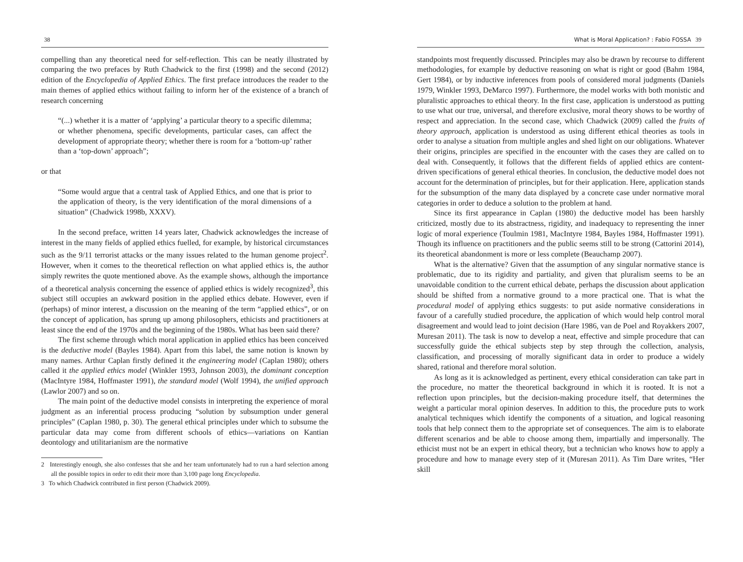38
compelling than any theoretical need for self-reflection. This can be neatly illustrated by comparing the two prefaces by Ruth Chadwick to the first (1998) and the second (2012) edition of the Encyclopedia of Applied Ethics. The first preface introduces the reader to the main themes of applied ethics without failing to inform her of the existence of a branch of research concerning
“(...) whether it is a matter of ‘applying’ a particular theory to a specific dilemma; or whether phenomena, specific developments, particular cases, can affect the development of appropriate theory; whether there is room for a ‘bottom-up’ rather than a ‘top-down’ approach”;
or that
“Some would argue that a central task of Applied Ethics, and one that is prior to the application of theory, is the very identification of the moral dimensions of a situation” (Chadwick 1998b, XXXV).
In the second preface, written 14 years later, Chadwick acknowledges the increase of interest in the many fields of applied ethics fuelled, for example, by historical circumstances such as the 9/11 terrorist attacks or the many issues related to the human genome project<sup>2</sup>. However, when it comes to the theoretical reflection on what applied ethics is, the author simply rewrites the quote mentioned above. As the example shows, although the importance of a theoretical analysis concerning the essence of applied ethics is widely recognized<sup>3</sup>, this subject still occupies an awkward position in the applied ethics debate. However, even if (perhaps) of minor interest, a discussion on the meaning of the term “applied ethics”, or on the concept of application, has sprung up among philosophers, ethicists and practitioners at least since the end of the 1970s and the beginning of the 1980s. What has been said there?
The first scheme through which moral application in applied ethics has been conceived is the deductive model (Bayles 1984). Apart from this label, the same notion is known by many names. Arthur Caplan firstly defined it the engineering model (Caplan 1980); others called it the applied ethics model (Winkler 1993, Johnson 2003), the dominant conception (MacIntyre 1984, Hoffmaster 1991), the standard model (Wolf 1994), the unified approach (Lawlor 2007) and so on.
The main point of the deductive model consists in interpreting the experience of moral judgment as an inferential process producing “solution by subsumption under general principles” (Caplan 1980, p. 30). The general ethical principles under which to subsume the particular data may come from different schools of ethics—variations on Kantian deontology and utilitarianism are the normative
2 Interestingly enough, she also confesses that she and her team unfortunately had to run a hard selection among all the possible topics in order to edit their more than 3,100 page long Encyclopedia.
3 To which Chadwick contributed in first person (Chadwick 2009).
What is Moral Application? : Fabio FOSSA 39
standpoints most frequently discussed. Principles may also be drawn by recourse to different methodologies, for example by deductive reasoning on what is right or good (Bahm 1984, Gert 1984), or by inductive inferences from pools of considered moral judgments (Daniels 1979, Winkler 1993, DeMarco 1997). Furthermore, the model works with both monistic and pluralistic approaches to ethical theory. In the first case, application is understood as putting to use what our true, universal, and therefore exclusive, moral theory shows to be worthy of respect and appreciation. In the second case, which Chadwick (2009) called the fruits of theory approach, application is understood as using different ethical theories as tools in order to analyse a situation from multiple angles and shed light on our obligations. Whatever their origins, principles are specified in the encounter with the cases they are called on to deal with. Consequently, it follows that the different fields of applied ethics are content-driven specifications of general ethical theories. In conclusion, the deductive model does not account for the determination of principles, but for their application. Here, application stands for the subsumption of the many data displayed by a concrete case under normative moral categories in order to deduce a solution to the problem at hand.
Since its first appearance in Caplan (1980) the deductive model has been harshly criticized, mostly due to its abstractness, rigidity, and inadequacy to representing the inner logic of moral experience (Toulmin 1981, MacIntyre 1984, Bayles 1984, Hoffmaster 1991). Though its influence on practitioners and the public seems still to be strong (Cattorini 2014), its theoretical abandonment is more or less complete (Beauchamp 2007).
What is the alternative? Given that the assumption of any singular normative stance is problematic, due to its rigidity and partiality, and given that pluralism seems to be an unavoidable condition to the current ethical debate, perhaps the discussion about application should be shifted from a normative ground to a more practical one. That is what the procedural model of applying ethics suggests: to put aside normative considerations in favour of a carefully studied procedure, the application of which would help control moral disagreement and would lead to joint decision (Hare 1986, van de Poel and Royakkers 2007, Muresan 2011). The task is now to develop a neat, effective and simple procedure that can successfully guide the ethical subjects step by step through the collection, analysis, classification, and processing of morally significant data in order to produce a widely shared, rational and therefore moral solution.
As long as it is acknowledged as pertinent, every ethical consideration can take part in the procedure, no matter the theoretical background in which it is rooted. It is not a reflection upon principles, but the decision-making procedure itself, that determines the weight a particular moral opinion deserves. In addition to this, the procedure puts to work analytical techniques which identify the components of a situation, and logical reasoning tools that help connect them to the appropriate set of consequences. The aim is to elaborate different scenarios and be able to choose among them, impartially and impersonally. The ethicist must not be an expert in ethical theory, but a technician who knows how to apply a procedure and how to manage every step of it (Muresan 2011). As Tim Dare writes, “Her skill